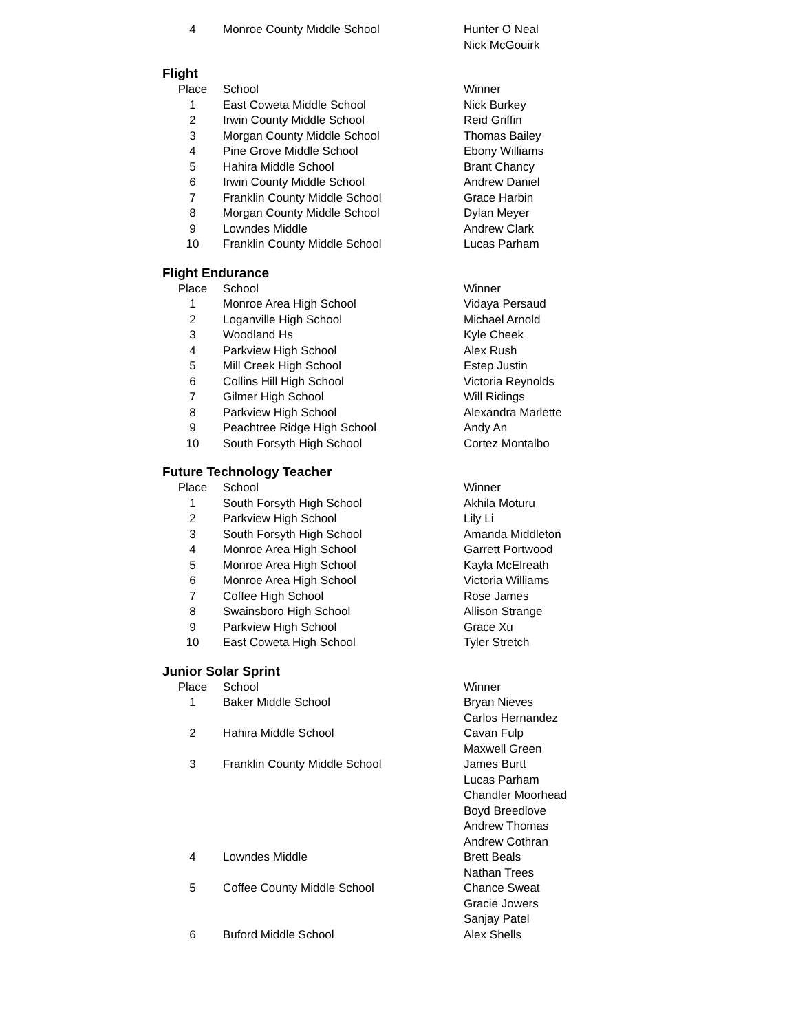| 4 | Monroe County Middle School | Hunter O Neal |
| | | Nick McGouirk |
Flight
| Place | School | Winner |
| --- | --- | --- |
| 1 | East Coweta Middle School | Nick Burkey |
| 2 | Irwin County Middle School | Reid Griffin |
| 3 | Morgan County Middle School | Thomas Bailey |
| 4 | Pine Grove Middle School | Ebony Williams |
| 5 | Hahira Middle School | Brant Chancy |
| 6 | Irwin County Middle School | Andrew Daniel |
| 7 | Franklin County Middle School | Grace Harbin |
| 8 | Morgan County Middle School | Dylan Meyer |
| 9 | Lowndes Middle | Andrew Clark |
| 10 | Franklin County Middle School | Lucas Parham |
Flight Endurance
| Place | School | Winner |
| --- | --- | --- |
| 1 | Monroe Area High School | Vidaya Persaud |
| 2 | Loganville High School | Michael Arnold |
| 3 | Woodland Hs | Kyle Cheek |
| 4 | Parkview High School | Alex Rush |
| 5 | Mill Creek High School | Estep Justin |
| 6 | Collins Hill High School | Victoria Reynolds |
| 7 | Gilmer High School | Will Ridings |
| 8 | Parkview High School | Alexandra Marlette |
| 9 | Peachtree Ridge High School | Andy An |
| 10 | South Forsyth High School | Cortez Montalbo |
Future Technology Teacher
| Place | School | Winner |
| --- | --- | --- |
| 1 | South Forsyth High School | Akhila Moturu |
| 2 | Parkview High School | Lily Li |
| 3 | South Forsyth High School | Amanda Middleton |
| 4 | Monroe Area High School | Garrett Portwood |
| 5 | Monroe Area High School | Kayla McElreath |
| 6 | Monroe Area High School | Victoria Williams |
| 7 | Coffee High School | Rose James |
| 8 | Swainsboro High School | Allison Strange |
| 9 | Parkview High School | Grace Xu |
| 10 | East Coweta High School | Tyler Stretch |
Junior Solar Sprint
| Place | School | Winner |
| --- | --- | --- |
| 1 | Baker Middle School | Bryan Nieves |
| | | Carlos Hernandez |
| 2 | Hahira Middle School | Cavan Fulp |
| | | Maxwell Green |
| 3 | Franklin County Middle School | James Burtt |
| | | Lucas Parham |
| | | Chandler Moorhead |
| | | Boyd Breedlove |
| | | Andrew Thomas |
| | | Andrew Cothran |
| 4 | Lowndes Middle | Brett Beals |
| | | Nathan Trees |
| 5 | Coffee County Middle School | Chance Sweat |
| | | Gracie Jowers |
| | | Sanjay Patel |
| 6 | Buford Middle School | Alex Shells |